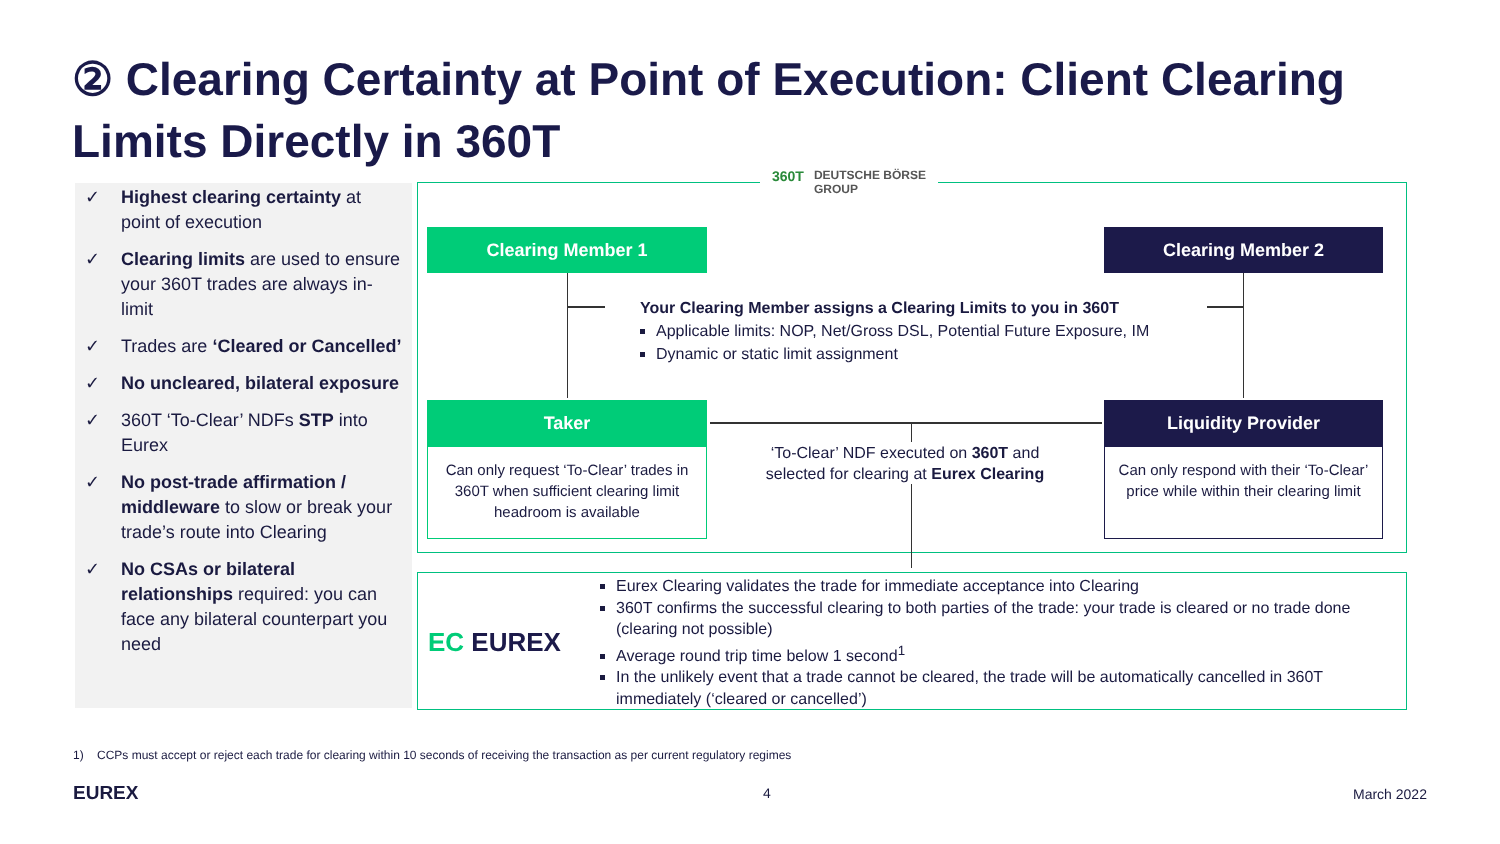② Clearing Certainty at Point of Execution: Client Clearing Limits Directly in 360T
✓ Highest clearing certainty at point of execution
✓ Clearing limits are used to ensure your 360T trades are always in-limit
✓ Trades are ‘Cleared or Cancelled’
✓ No uncleared, bilateral exposure
✓ 360T ‘To-Clear’ NDFs STP into Eurex
✓ No post-trade affirmation / middleware to slow or break your trade’s route into Clearing
✓ No CSAs or bilateral relationships required: you can face any bilateral counterpart you need
360T DEUTSCHE BÖRSE
GROUP
Clearing Member 1 Clearing Member 2
Your Clearing Member assigns a Clearing Limits to you in 360T
Applicable limits: NOP, Net/Gross DSL, Potential Future Exposure, IM
Dynamic or static limit assignment
Taker Liquidity Provider
Can only request ‘To-Clear’ trades in 360T when sufficient clearing limit headroom is available
Can only respond with their ‘To-Clear’ price while within their clearing limit
‘To-Clear’ NDF executed on 360T and selected for clearing at Eurex Clearing
EC EUREX
Eurex Clearing validates the trade for immediate acceptance into Clearing
360T confirms the successful clearing to both parties of the trade: your trade is cleared or no trade done (clearing not possible)
Average round trip time below 1 second<sup>1</sup>
In the unlikely event that a trade cannot be cleared, the trade will be automatically cancelled in 360T immediately (‘cleared or cancelled’)
1) CCPs must accept or reject each trade for clearing within 10 seconds of receiving the transaction as per current regulatory regimes
EUREX 4 March 2022